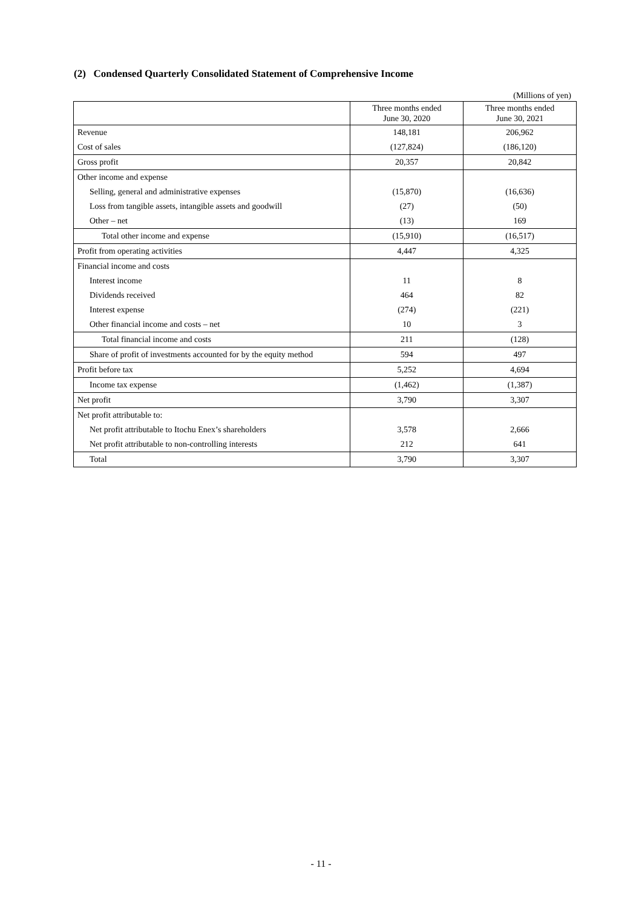(2) Condensed Quarterly Consolidated Statement of Comprehensive Income
(Millions of yen)
| | Three months ended June 30, 2020 | Three months ended June 30, 2021 |
| --- | --- | --- |
| Revenue | 148,181 | 206,962 |
| Cost of sales | (127,824) | (186,120) |
| Gross profit | 20,357 | 20,842 |
| Other income and expense | | |
| Selling, general and administrative expenses | (15,870) | (16,636) |
| Loss from tangible assets, intangible assets and goodwill | (27) | (50) |
| Other – net | (13) | 169 |
| Total other income and expense | (15,910) | (16,517) |
| Profit from operating activities | 4,447 | 4,325 |
| Financial income and costs | | |
| Interest income | 11 | 8 |
| Dividends received | 464 | 82 |
| Interest expense | (274) | (221) |
| Other financial income and costs – net | 10 | 3 |
| Total financial income and costs | 211 | (128) |
| Share of profit of investments accounted for by the equity method | 594 | 497 |
| Profit before tax | 5,252 | 4,694 |
| Income tax expense | (1,462) | (1,387) |
| Net profit | 3,790 | 3,307 |
| Net profit attributable to: | | |
| Net profit attributable to Itochu Enex’s shareholders | 3,578 | 2,666 |
| Net profit attributable to non-controlling interests | 212 | 641 |
| Total | 3,790 | 3,307 |
- 11 -